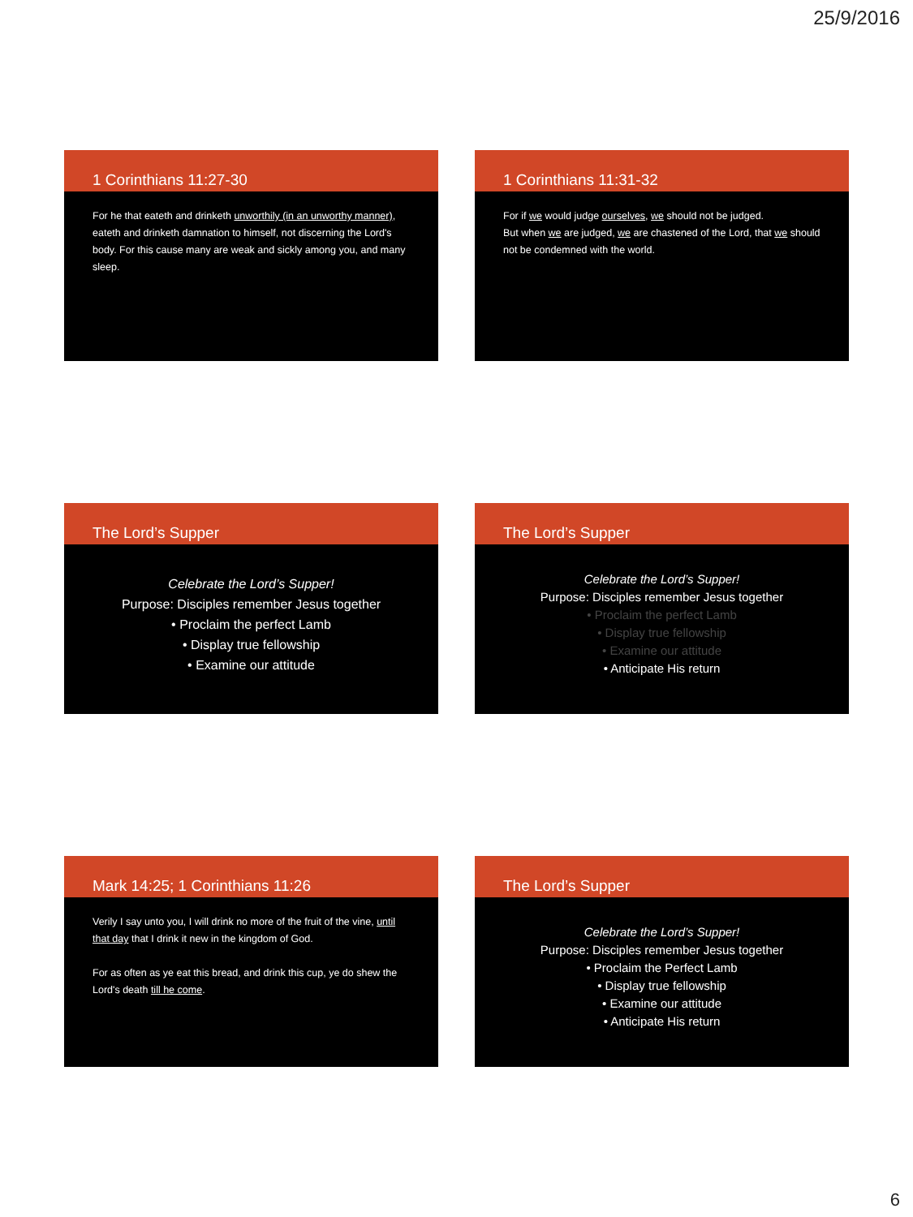25/9/2016
1 Corinthians 11:27-30
For he that eateth and drinketh unworthily (in an unworthy manner), eateth and drinketh damnation to himself, not discerning the Lord's body. For this cause many are weak and sickly among you, and many sleep.
1 Corinthians 11:31-32
For if we would judge ourselves, we should not be judged.
But when we are judged, we are chastened of the Lord, that we should not be condemned with the world.
The Lord’s Supper
Celebrate the Lord’s Supper!
Purpose: Disciples remember Jesus together
• Proclaim the perfect Lamb
• Display true fellowship
• Examine our attitude
The Lord’s Supper
Celebrate the Lord’s Supper!
Purpose: Disciples remember Jesus together
• Proclaim the perfect Lamb
• Display true fellowship
• Examine our attitude
• Anticipate His return
Mark 14:25; 1 Corinthians 11:26
Verily I say unto you, I will drink no more of the fruit of the vine, until that day that I drink it new in the kingdom of God.
For as often as ye eat this bread, and drink this cup, ye do shew the Lord's death till he come.
The Lord’s Supper
Celebrate the Lord’s Supper!
Purpose: Disciples remember Jesus together
• Proclaim the Perfect Lamb
• Display true fellowship
• Examine our attitude
• Anticipate His return
6